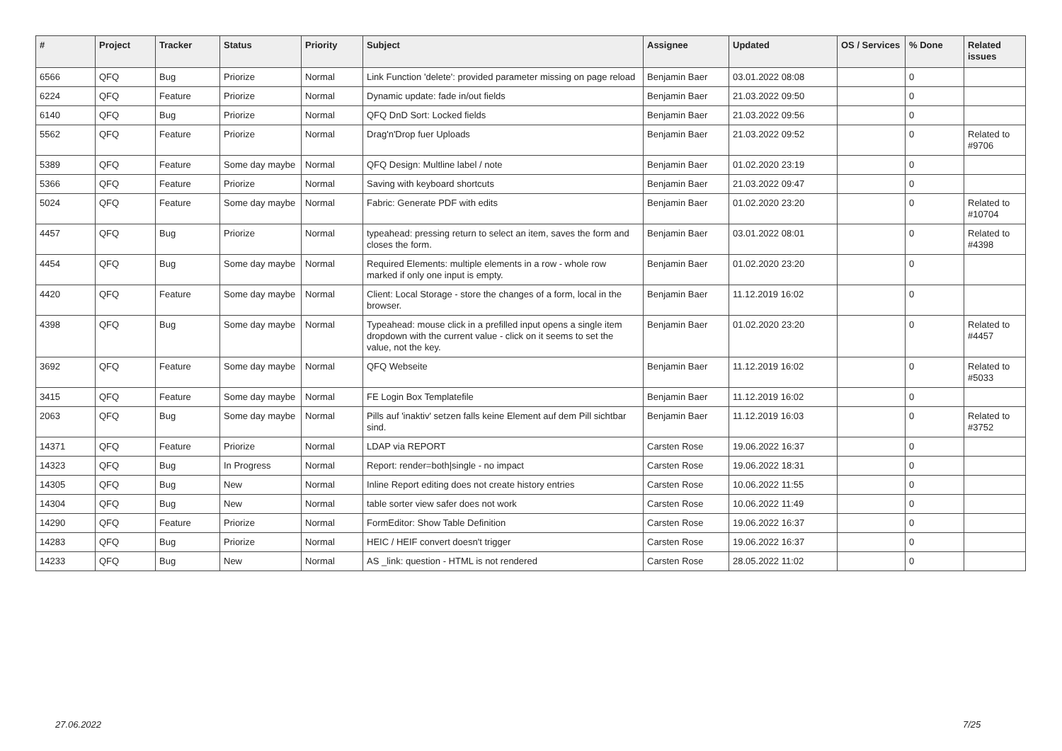| # | Project | Tracker | Status | Priority | Subject | Assignee | Updated | OS / Services | % Done | Related issues |
| --- | --- | --- | --- | --- | --- | --- | --- | --- | --- | --- |
| 6566 | QFQ | Bug | Priorize | Normal | Link Function 'delete': provided parameter missing on page reload | Benjamin Baer | 03.01.2022 08:08 | | 0 | |
| 6224 | QFQ | Feature | Priorize | Normal | Dynamic update: fade in/out fields | Benjamin Baer | 21.03.2022 09:50 | | 0 | |
| 6140 | QFQ | Bug | Priorize | Normal | QFQ DnD Sort: Locked fields | Benjamin Baer | 21.03.2022 09:56 | | 0 | |
| 5562 | QFQ | Feature | Priorize | Normal | Drag'n'Drop fuer Uploads | Benjamin Baer | 21.03.2022 09:52 | | 0 | Related to #9706 |
| 5389 | QFQ | Feature | Some day maybe | Normal | QFQ Design: Multline label / note | Benjamin Baer | 01.02.2020 23:19 | | 0 | |
| 5366 | QFQ | Feature | Priorize | Normal | Saving with keyboard shortcuts | Benjamin Baer | 21.03.2022 09:47 | | 0 | |
| 5024 | QFQ | Feature | Some day maybe | Normal | Fabric: Generate PDF with edits | Benjamin Baer | 01.02.2020 23:20 | | 0 | Related to #10704 |
| 4457 | QFQ | Bug | Priorize | Normal | typeahead: pressing return to select an item, saves the form and closes the form. | Benjamin Baer | 03.01.2022 08:01 | | 0 | Related to #4398 |
| 4454 | QFQ | Bug | Some day maybe | Normal | Required Elements: multiple elements in a row - whole row marked if only one input is empty. | Benjamin Baer | 01.02.2020 23:20 | | 0 | |
| 4420 | QFQ | Feature | Some day maybe | Normal | Client: Local Storage - store the changes of a form, local in the browser. | Benjamin Baer | 11.12.2019 16:02 | | 0 | |
| 4398 | QFQ | Bug | Some day maybe | Normal | Typeahead: mouse click in a prefilled input opens a single item dropdown with the current value - click on it seems to set the value, not the key. | Benjamin Baer | 01.02.2020 23:20 | | 0 | Related to #4457 |
| 3692 | QFQ | Feature | Some day maybe | Normal | QFQ Webseite | Benjamin Baer | 11.12.2019 16:02 | | 0 | Related to #5033 |
| 3415 | QFQ | Feature | Some day maybe | Normal | FE Login Box Templatefile | Benjamin Baer | 11.12.2019 16:02 | | 0 | |
| 2063 | QFQ | Bug | Some day maybe | Normal | Pills auf 'inaktiv' setzen falls keine Element auf dem Pill sichtbar sind. | Benjamin Baer | 11.12.2019 16:03 | | 0 | Related to #3752 |
| 14371 | QFQ | Feature | Priorize | Normal | LDAP via REPORT | Carsten Rose | 19.06.2022 16:37 | | 0 | |
| 14323 | QFQ | Bug | In Progress | Normal | Report: render=both/single - no impact | Carsten Rose | 19.06.2022 18:31 | | 0 | |
| 14305 | QFQ | Bug | New | Normal | Inline Report editing does not create history entries | Carsten Rose | 10.06.2022 11:55 | | 0 | |
| 14304 | QFQ | Bug | New | Normal | table sorter view safer does not work | Carsten Rose | 10.06.2022 11:49 | | 0 | |
| 14290 | QFQ | Feature | Priorize | Normal | FormEditor: Show Table Definition | Carsten Rose | 19.06.2022 16:37 | | 0 | |
| 14283 | QFQ | Bug | Priorize | Normal | HEIC / HEIF convert doesn't trigger | Carsten Rose | 19.06.2022 16:37 | | 0 | |
| 14233 | QFQ | Bug | New | Normal | AS _link: question - HTML is not rendered | Carsten Rose | 28.05.2022 11:02 | | 0 | |
27.06.2022 7/25